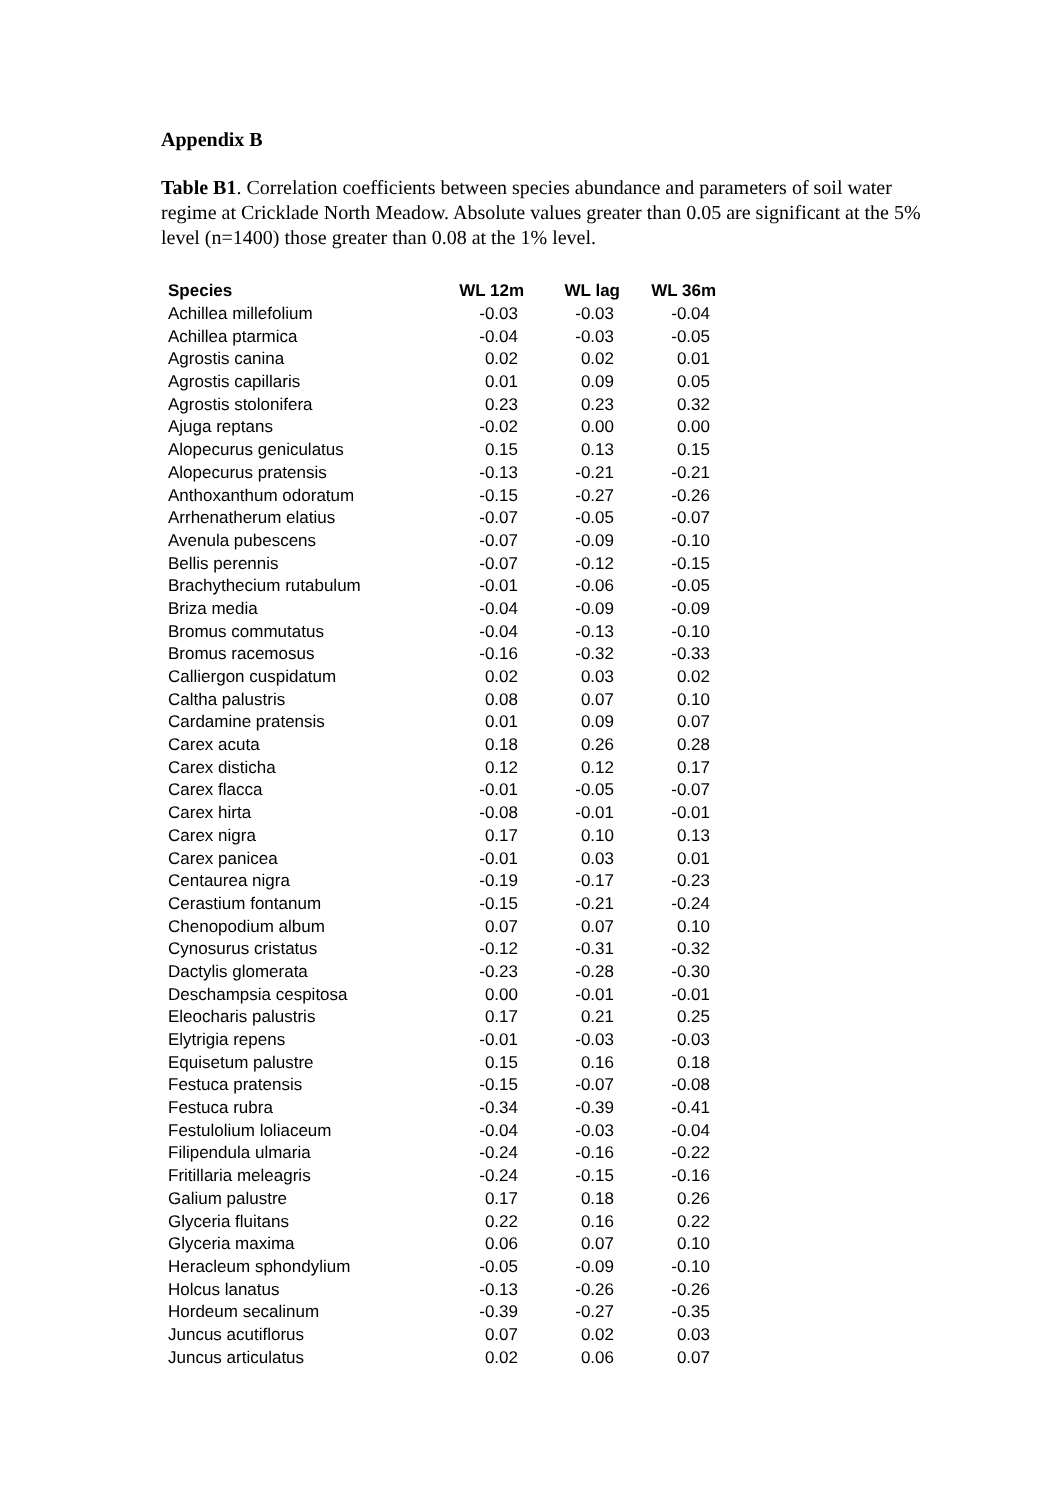Appendix B
Table B1. Correlation coefficients between species abundance and parameters of soil water regime at Cricklade North Meadow. Absolute values greater than 0.05 are significant at the 5% level (n=1400) those greater than 0.08 at the 1% level.
| Species | WL 12m | WL lag | WL 36m |
| --- | --- | --- | --- |
| Achillea millefolium | -0.03 | -0.03 | -0.04 |
| Achillea ptarmica | -0.04 | -0.03 | -0.05 |
| Agrostis canina | 0.02 | 0.02 | 0.01 |
| Agrostis capillaris | 0.01 | 0.09 | 0.05 |
| Agrostis stolonifera | 0.23 | 0.23 | 0.32 |
| Ajuga reptans | -0.02 | 0.00 | 0.00 |
| Alopecurus geniculatus | 0.15 | 0.13 | 0.15 |
| Alopecurus pratensis | -0.13 | -0.21 | -0.21 |
| Anthoxanthum odoratum | -0.15 | -0.27 | -0.26 |
| Arrhenatherum elatius | -0.07 | -0.05 | -0.07 |
| Avenula pubescens | -0.07 | -0.09 | -0.10 |
| Bellis perennis | -0.07 | -0.12 | -0.15 |
| Brachythecium rutabulum | -0.01 | -0.06 | -0.05 |
| Briza media | -0.04 | -0.09 | -0.09 |
| Bromus commutatus | -0.04 | -0.13 | -0.10 |
| Bromus racemosus | -0.16 | -0.32 | -0.33 |
| Calliergon cuspidatum | 0.02 | 0.03 | 0.02 |
| Caltha palustris | 0.08 | 0.07 | 0.10 |
| Cardamine pratensis | 0.01 | 0.09 | 0.07 |
| Carex acuta | 0.18 | 0.26 | 0.28 |
| Carex disticha | 0.12 | 0.12 | 0.17 |
| Carex flacca | -0.01 | -0.05 | -0.07 |
| Carex hirta | -0.08 | -0.01 | -0.01 |
| Carex nigra | 0.17 | 0.10 | 0.13 |
| Carex panicea | -0.01 | 0.03 | 0.01 |
| Centaurea nigra | -0.19 | -0.17 | -0.23 |
| Cerastium fontanum | -0.15 | -0.21 | -0.24 |
| Chenopodium album | 0.07 | 0.07 | 0.10 |
| Cynosurus cristatus | -0.12 | -0.31 | -0.32 |
| Dactylis glomerata | -0.23 | -0.28 | -0.30 |
| Deschampsia cespitosa | 0.00 | -0.01 | -0.01 |
| Eleocharis palustris | 0.17 | 0.21 | 0.25 |
| Elytrigia repens | -0.01 | -0.03 | -0.03 |
| Equisetum palustre | 0.15 | 0.16 | 0.18 |
| Festuca pratensis | -0.15 | -0.07 | -0.08 |
| Festuca rubra | -0.34 | -0.39 | -0.41 |
| Festulolium loliaceum | -0.04 | -0.03 | -0.04 |
| Filipendula ulmaria | -0.24 | -0.16 | -0.22 |
| Fritillaria meleagris | -0.24 | -0.15 | -0.16 |
| Galium palustre | 0.17 | 0.18 | 0.26 |
| Glyceria fluitans | 0.22 | 0.16 | 0.22 |
| Glyceria maxima | 0.06 | 0.07 | 0.10 |
| Heracleum sphondylium | -0.05 | -0.09 | -0.10 |
| Holcus lanatus | -0.13 | -0.26 | -0.26 |
| Hordeum secalinum | -0.39 | -0.27 | -0.35 |
| Juncus acutiflorus | 0.07 | 0.02 | 0.03 |
| Juncus articulatus | 0.02 | 0.06 | 0.07 |